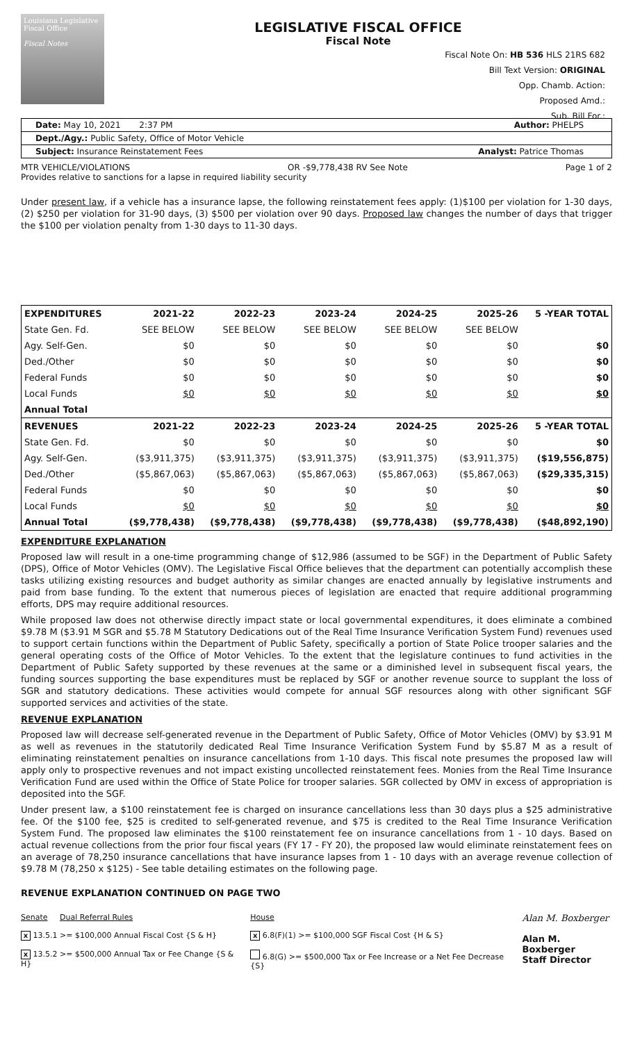Louisiana Legislative Fiscal Office
Fiscal Notes
LEGISLATIVE FISCAL OFFICE
Fiscal Note
Fiscal Note On: HB 536 HLS 21RS 682
Bill Text Version: ORIGINAL
Opp. Chamb. Action:
Proposed Amd.:
Sub. Bill For.:
Date: May 10, 2021 2:37 PM Author: PHELPS
Dept./Agy.: Public Safety, Office of Motor Vehicle
Subject: Insurance Reinstatement Fees Analyst: Patrice Thomas
MTR VEHICLE/VIOLATIONS OR -$9,778,438 RV See Note Page 1 of 2
Provides relative to sanctions for a lapse in required liability security
Under present law, if a vehicle has a insurance lapse, the following reinstatement fees apply: (1)$100 per violation for 1-30 days, (2) $250 per violation for 31-90 days, (3) $500 per violation over 90 days. Proposed law changes the number of days that trigger the $100 per violation penalty from 1-30 days to 11-30 days.
| EXPENDITURES | 2021-22 | 2022-23 | 2023-24 | 2024-25 | 2025-26 | 5 -YEAR TOTAL |
| --- | --- | --- | --- | --- | --- | --- |
| State Gen. Fd. | SEE BELOW | SEE BELOW | SEE BELOW | SEE BELOW | SEE BELOW | |
| Agy. Self-Gen. | $0 | $0 | $0 | $0 | $0 | $0 |
| Ded./Other | $0 | $0 | $0 | $0 | $0 | $0 |
| Federal Funds | $0 | $0 | $0 | $0 | $0 | $0 |
| Local Funds | $0 | $0 | $0 | $0 | $0 | $0 |
| Annual Total | | | | | | |
| REVENUES | 2021-22 | 2022-23 | 2023-24 | 2024-25 | 2025-26 | 5 -YEAR TOTAL |
| State Gen. Fd. | $0 | $0 | $0 | $0 | $0 | $0 |
| Agy. Self-Gen. | ($3,911,375) | ($3,911,375) | ($3,911,375) | ($3,911,375) | ($3,911,375) | ($19,556,875) |
| Ded./Other | ($5,867,063) | ($5,867,063) | ($5,867,063) | ($5,867,063) | ($5,867,063) | ($29,335,315) |
| Federal Funds | $0 | $0 | $0 | $0 | $0 | $0 |
| Local Funds | $0 | $0 | $0 | $0 | $0 | $0 |
| Annual Total | ($9,778,438) | ($9,778,438) | ($9,778,438) | ($9,778,438) | ($9,778,438) | ($48,892,190) |
EXPENDITURE EXPLANATION
Proposed law will result in a one-time programming change of $12,986 (assumed to be SGF) in the Department of Public Safety (DPS), Office of Motor Vehicles (OMV). The Legislative Fiscal Office believes that the department can potentially accomplish these tasks utilizing existing resources and budget authority as similar changes are enacted annually by legislative instruments and paid from base funding. To the extent that numerous pieces of legislation are enacted that require additional programming efforts, DPS may require additional resources.
While proposed law does not otherwise directly impact state or local governmental expenditures, it does eliminate a combined $9.78 M ($3.91 M SGR and $5.78 M Statutory Dedications out of the Real Time Insurance Verification System Fund) revenues used to support certain functions within the Department of Public Safety, specifically a portion of State Police trooper salaries and the general operating costs of the Office of Motor Vehicles. To the extent that the legislature continues to fund activities in the Department of Public Safety supported by these revenues at the same or a diminished level in subsequent fiscal years, the funding sources supporting the base expenditures must be replaced by SGF or another revenue source to supplant the loss of SGR and statutory dedications. These activities would compete for annual SGF resources along with other significant SGF supported services and activities of the state.
REVENUE EXPLANATION
Proposed law will decrease self-generated revenue in the Department of Public Safety, Office of Motor Vehicles (OMV) by $3.91 M as well as revenues in the statutorily dedicated Real Time Insurance Verification System Fund by $5.87 M as a result of eliminating reinstatement penalties on insurance cancellations from 1-10 days. This fiscal note presumes the proposed law will apply only to prospective revenues and not impact existing uncollected reinstatement fees. Monies from the Real Time Insurance Verification Fund are used within the Office of State Police for trooper salaries. SGR collected by OMV in excess of appropriation is deposited into the SGF.
Under present law, a $100 reinstatement fee is charged on insurance cancellations less than 30 days plus a $25 administrative fee. Of the $100 fee, $25 is credited to self-generated revenue, and $75 is credited to the Real Time Insurance Verification System Fund. The proposed law eliminates the $100 reinstatement fee on insurance cancellations from 1 - 10 days. Based on actual revenue collections from the prior four fiscal years (FY 17 - FY 20), the proposed law would eliminate reinstatement fees on an average of 78,250 insurance cancellations that have insurance lapses from 1 - 10 days with an average revenue collection of $9.78 M (78,250 x $125) - See table detailing estimates on the following page.
REVENUE EXPLANATION CONTINUED ON PAGE TWO
Senate Dual Referral Rules
x 13.5.1 >= $100,000 Annual Fiscal Cost {S & H}
x 13.5.2 >= $500,000 Annual Tax or Fee Change {S & H}
House
x 6.8(F)(1) >= $100,000 SGF Fiscal Cost {H & S}
6.8(G) >= $500,000 Tax or Fee Increase or a Net Fee Decrease {S}
Alan M. Boxberger
Alan M. Boxberger
Staff Director